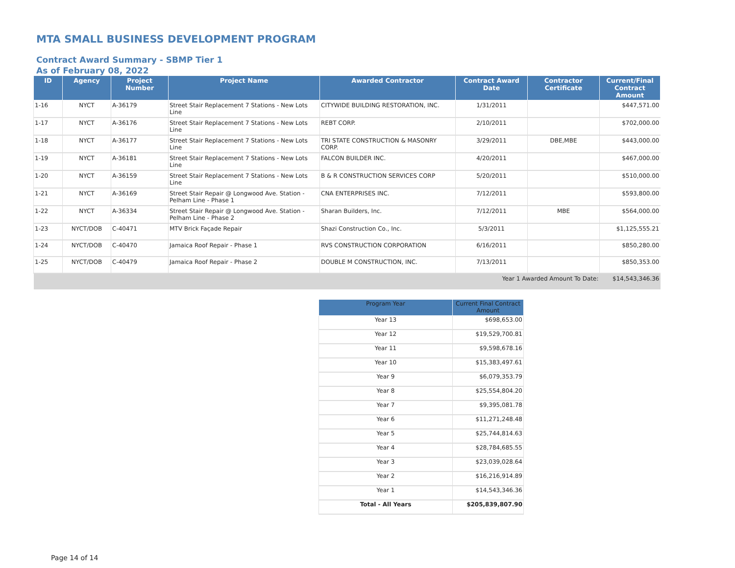MTA SMALL BUSINESS DEVELOPMENT PROGRAM
Contract Award Summary - SBMP Tier 1
As of February 08, 2022
| ID | Agency | Project Number | Project Name | Awarded Contractor | Contract Award Date | Contractor Certificate | Current/Final Contract Amount |
| --- | --- | --- | --- | --- | --- | --- | --- |
| 1-16 | NYCT | A-36179 | Street Stair Replacement 7 Stations - New Lots Line | CITYWIDE BUILDING RESTORATION, INC. | 1/31/2011 | | $447,571.00 |
| 1-17 | NYCT | A-36176 | Street Stair Replacement 7 Stations - New Lots Line | REBT CORP. | 2/10/2011 | | $702,000.00 |
| 1-18 | NYCT | A-36177 | Street Stair Replacement 7 Stations - New Lots Line | TRI STATE CONSTRUCTION & MASONRY CORP. | 3/29/2011 | DBE,MBE | $443,000.00 |
| 1-19 | NYCT | A-36181 | Street Stair Replacement 7 Stations - New Lots Line | FALCON BUILDER INC. | 4/20/2011 | | $467,000.00 |
| 1-20 | NYCT | A-36159 | Street Stair Replacement 7 Stations - New Lots Line | B & R CONSTRUCTION SERVICES CORP | 5/20/2011 | | $510,000.00 |
| 1-21 | NYCT | A-36169 | Street Stair Repair @ Longwood Ave. Station - Pelham Line - Phase 1 | CNA ENTERPRISES INC. | 7/12/2011 | | $593,800.00 |
| 1-22 | NYCT | A-36334 | Street Stair Repair @ Longwood Ave. Station - Pelham Line - Phase 2 | Sharan Builders, Inc. | 7/12/2011 | MBE | $564,000.00 |
| 1-23 | NYCT/DOB | C-40471 | MTV Brick Façade Repair | Shazi Construction Co., Inc. | 5/3/2011 | | $1,125,555.21 |
| 1-24 | NYCT/DOB | C-40470 | Jamaica Roof Repair - Phase 1 | RVS CONSTRUCTION CORPORATION | 6/16/2011 | | $850,280.00 |
| 1-25 | NYCT/DOB | C-40479 | Jamaica Roof Repair - Phase 2 | DOUBLE M CONSTRUCTION, INC. | 7/13/2011 | | $850,353.00 |
| Year 1 Awarded Amount To Date: | | | | | | | $14,543,346.36 |
| Program Year | Current Final Contract Amount |
| --- | --- |
| Year 13 | $698,653.00 |
| Year 12 | $19,529,700.81 |
| Year 11 | $9,598,678.16 |
| Year 10 | $15,383,497.61 |
| Year 9 | $6,079,353.79 |
| Year 8 | $25,554,804.20 |
| Year 7 | $9,395,081.78 |
| Year 6 | $11,271,248.48 |
| Year 5 | $25,744,814.63 |
| Year 4 | $28,784,685.55 |
| Year 3 | $23,039,028.64 |
| Year 2 | $16,216,914.89 |
| Year 1 | $14,543,346.36 |
| Total - All Years | $205,839,807.90 |
Page 14 of 14